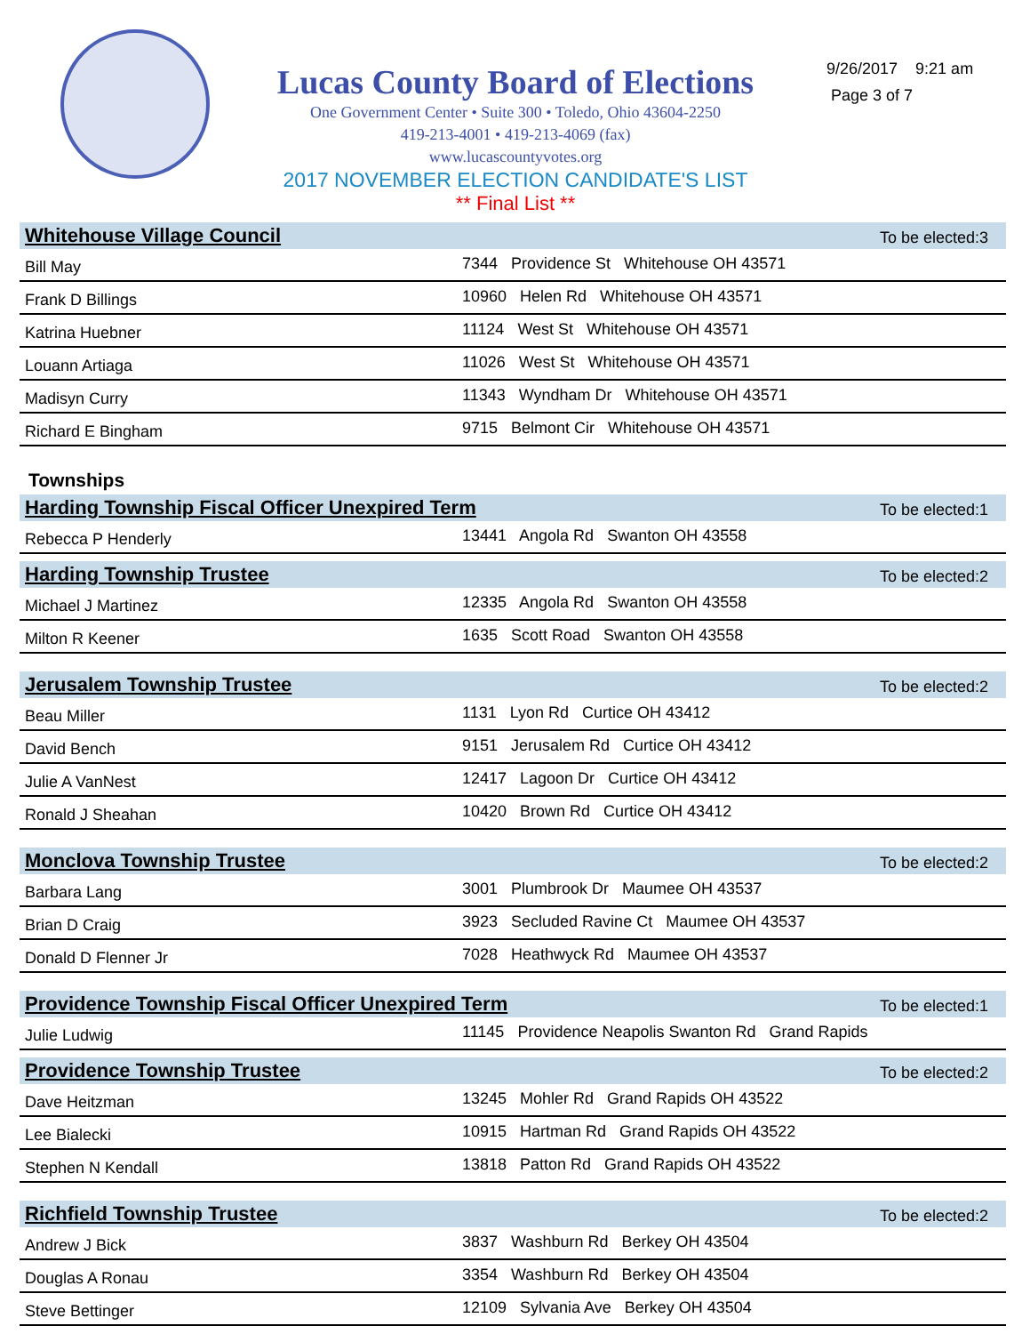Lucas County Board of Elections
One Government Center • Suite 300 • Toledo, Ohio 43604-2250
419-213-4001 • 419-213-4069 (fax)
www.lucascountyvotes.org
2017 NOVEMBER ELECTION CANDIDATE'S LIST
** Final List **
9/26/2017 9:21 am
Page 3 of 7
| Whitehouse Village Council | To be elected:3 |
| Bill May | 7344 Providence St Whitehouse OH 43571 |
| Frank D Billings | 10960 Helen Rd Whitehouse OH 43571 |
| Katrina Huebner | 11124 West St Whitehouse OH 43571 |
| Louann Artiaga | 11026 West St Whitehouse OH 43571 |
| Madisyn Curry | 11343 Wyndham Dr Whitehouse OH 43571 |
| Richard E Bingham | 9715 Belmont Cir Whitehouse OH 43571 |
Townships
| Harding Township Fiscal Officer Unexpired Term | | To be elected:1 |
| Rebecca P Henderly | 13441 Angola Rd Swanton OH 43558 | |
| Harding Township Trustee | | To be elected:2 |
| Michael J Martinez | 12335 Angola Rd Swanton OH 43558 | |
| Milton R Keener | 1635 Scott Road Swanton OH 43558 | |
| Jerusalem Township Trustee | | To be elected:2 |
| Beau Miller | 1131 Lyon Rd Curtice OH 43412 | |
| David Bench | 9151 Jerusalem Rd Curtice OH 43412 | |
| Julie A VanNest | 12417 Lagoon Dr Curtice OH 43412 | |
| Ronald J Sheahan | 10420 Brown Rd Curtice OH 43412 | |
| Monclova Township Trustee | | To be elected:2 |
| Barbara Lang | 3001 Plumbrook Dr Maumee OH 43537 | |
| Brian D Craig | 3923 Secluded Ravine Ct Maumee OH 43537 | |
| Donald D Flenner Jr | 7028 Heathwyck Rd Maumee OH 43537 | |
| Providence Township Fiscal Officer Unexpired Term | | To be elected:1 |
| Julie Ludwig | 11145 Providence Neapolis Swanton Rd Grand Rapids | |
| Providence Township Trustee | | To be elected:2 |
| Dave Heitzman | 13245 Mohler Rd Grand Rapids OH 43522 | |
| Lee Bialecki | 10915 Hartman Rd Grand Rapids OH 43522 | |
| Stephen N Kendall | 13818 Patton Rd Grand Rapids OH 43522 | |
| Richfield Township Trustee | | To be elected:2 |
| Andrew J Bick | 3837 Washburn Rd Berkey OH 43504 | |
| Douglas A Ronau | 3354 Washburn Rd Berkey OH 43504 | |
| Steve Bettinger | 12109 Sylvania Ave Berkey OH 43504 | |